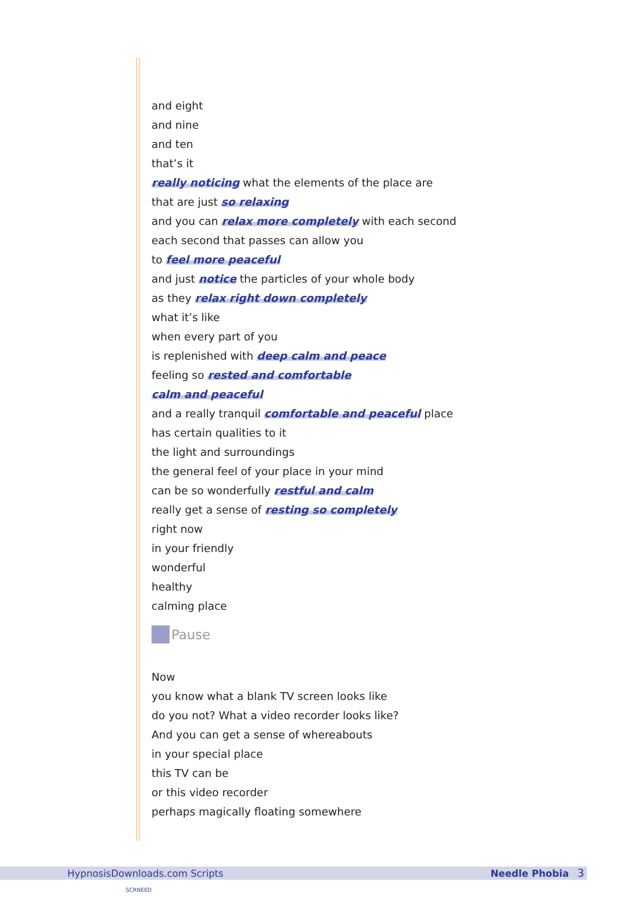and eight
and nine
and ten
that’s it
really noticing what the elements of the place are
that are just so relaxing
and you can relax more completely with each second
each second that passes can allow you
to feel more peaceful
and just notice the particles of your whole body
as they relax right down completely
what it’s like
when every part of you
is replenished with deep calm and peace
feeling so rested and comfortable
calm and peaceful
and a really tranquil comfortable and peaceful place
has certain qualities to it
the light and surroundings
the general feel of your place in your mind
can be so wonderfully restful and calm
really get a sense of resting so completely
right now
in your friendly
wonderful
healthy
calming place
Pause
Now
you know what a blank TV screen looks like
do you not? What a video recorder looks like?
And you can get a sense of whereabouts
in your special place
this TV can be
or this video recorder
perhaps magically floating somewhere
HypnosisDownloads.com Scripts Needle Phobia 3
SCRNEED